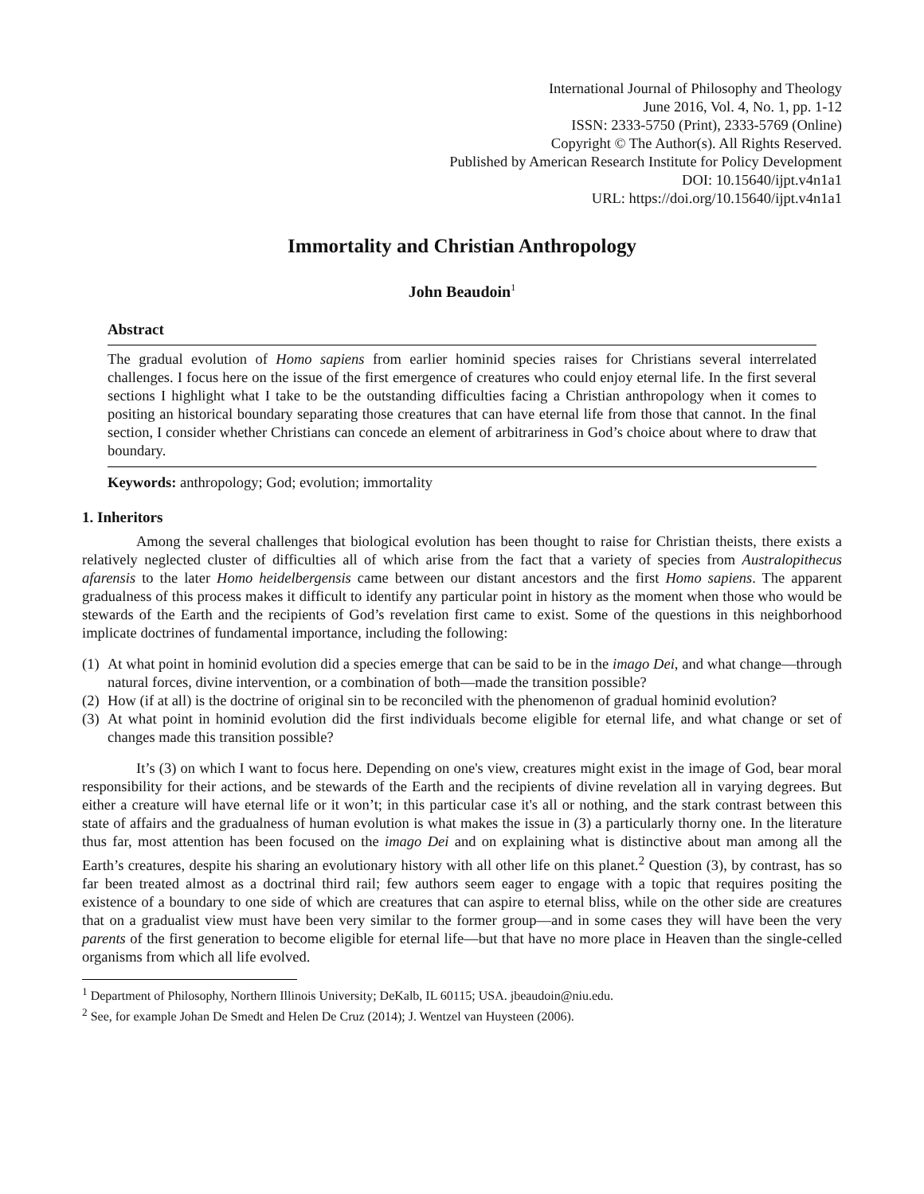International Journal of Philosophy and Theology
June 2016, Vol. 4, No. 1, pp. 1-12
ISSN: 2333-5750 (Print), 2333-5769 (Online)
Copyright © The Author(s). All Rights Reserved.
Published by American Research Institute for Policy Development
DOI: 10.15640/ijpt.v4n1a1
URL: https://doi.org/10.15640/ijpt.v4n1a1
Immortality and Christian Anthropology
John Beaudoin<sup>1</sup>
Abstract
The gradual evolution of Homo sapiens from earlier hominid species raises for Christians several interrelated challenges. I focus here on the issue of the first emergence of creatures who could enjoy eternal life. In the first several sections I highlight what I take to be the outstanding difficulties facing a Christian anthropology when it comes to positing an historical boundary separating those creatures that can have eternal life from those that cannot. In the final section, I consider whether Christians can concede an element of arbitrariness in God’s choice about where to draw that boundary.
Keywords: anthropology; God; evolution; immortality
1. Inheritors
Among the several challenges that biological evolution has been thought to raise for Christian theists, there exists a relatively neglected cluster of difficulties all of which arise from the fact that a variety of species from Australopithecus afarensis to the later Homo heidelbergensis came between our distant ancestors and the first Homo sapiens. The apparent gradualness of this process makes it difficult to identify any particular point in history as the moment when those who would be stewards of the Earth and the recipients of God’s revelation first came to exist. Some of the questions in this neighborhood implicate doctrines of fundamental importance, including the following:
(1) At what point in hominid evolution did a species emerge that can be said to be in the imago Dei, and what change—through natural forces, divine intervention, or a combination of both—made the transition possible?
(2) How (if at all) is the doctrine of original sin to be reconciled with the phenomenon of gradual hominid evolution?
(3) At what point in hominid evolution did the first individuals become eligible for eternal life, and what change or set of changes made this transition possible?
It’s (3) on which I want to focus here. Depending on one's view, creatures might exist in the image of God, bear moral responsibility for their actions, and be stewards of the Earth and the recipients of divine revelation all in varying degrees. But either a creature will have eternal life or it won’t; in this particular case it's all or nothing, and the stark contrast between this state of affairs and the gradualness of human evolution is what makes the issue in (3) a particularly thorny one. In the literature thus far, most attention has been focused on the imago Dei and on explaining what is distinctive about man among all the Earth’s creatures, despite his sharing an evolutionary history with all other life on this planet.<sup>2</sup> Question (3), by contrast, has so far been treated almost as a doctrinal third rail; few authors seem eager to engage with a topic that requires positing the existence of a boundary to one side of which are creatures that can aspire to eternal bliss, while on the other side are creatures that on a gradualist view must have been very similar to the former group—and in some cases they will have been the very parents of the first generation to become eligible for eternal life—but that have no more place in Heaven than the single-celled organisms from which all life evolved.
<sup>1</sup> Department of Philosophy, Northern Illinois University; DeKalb, IL 60115; USA. jbeaudoin@niu.edu.
<sup>2</sup> See, for example Johan De Smedt and Helen De Cruz (2014); J. Wentzel van Huysteen (2006).